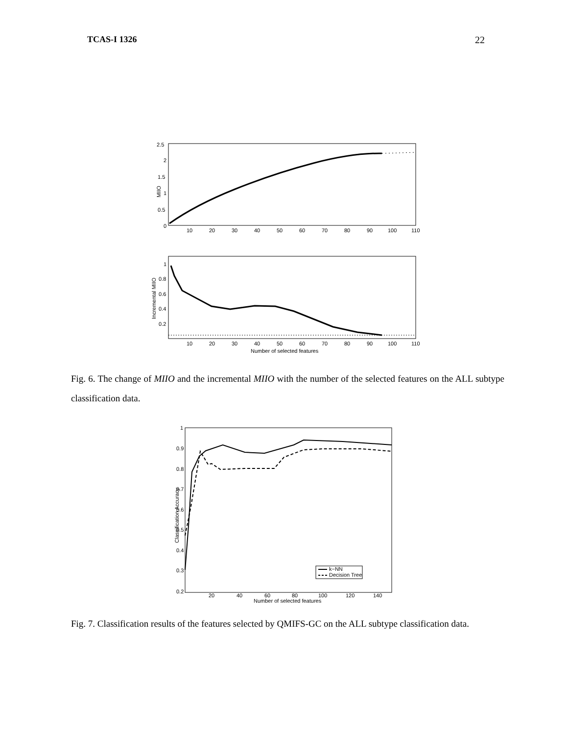TCAS-I 1326 22
2.5
2
1.5
1
0.5
0
MIIO
10
20
30
40
50
60
70
80
90
100
110
1
0.8
0.6
0.4
0.2
Incremental MIIO
10
20
30
40
50
60
70
80
90
100
110
Number of selected features
Fig. 6. The change of MIIO and the incremental MIIO with the number of the selected features on the ALL subtype classification data.
1
0.9
0.8
0.7
0.6
0.5
0.4
0.3
0.2
Classification Accuracy
k−NN
Decision Tree
20
40
60
80
100
120
140
Number of selected features
Fig. 7. Classification results of the features selected by QMIFS-GC on the ALL subtype classification data.